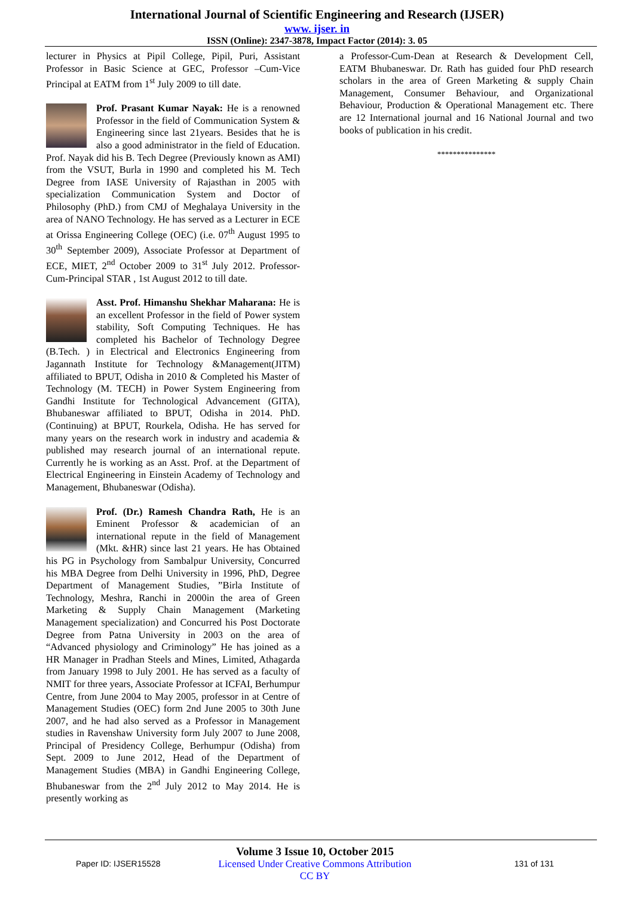International Journal of Scientific Engineering and Research (IJSER)
www. ijser. in
ISSN (Online): 2347-3878, Impact Factor (2014): 3. 05
lecturer in Physics at Pipil College, Pipil, Puri, Assistant Professor in Basic Science at GEC, Professor –Cum-Vice Principal at EATM from 1<sup>st</sup> July 2009 to till date.
Prof. Prasant Kumar Nayak: He is a renowned Professor in the field of Communication System & Engineering since last 21years. Besides that he is also a good administrator in the field of Education. Prof. Nayak did his B. Tech Degree (Previously known as AMI) from the VSUT, Burla in 1990 and completed his M. Tech Degree from IASE University of Rajasthan in 2005 with specialization Communication System and Doctor of Philosophy (PhD.) from CMJ of Meghalaya University in the area of NANO Technology. He has served as a Lecturer in ECE at Orissa Engineering College (OEC) (i.e. 07<sup>th</sup> August 1995 to 30<sup>th</sup> September 2009), Associate Professor at Department of ECE, MIET, 2<sup>nd</sup> October 2009 to 31<sup>st</sup> July 2012. Professor- Cum-Principal STAR , 1st August 2012 to till date.
Asst. Prof. Himanshu Shekhar Maharana: He is an excellent Professor in the field of Power system stability, Soft Computing Techniques. He has completed his Bachelor of Technology Degree (B.Tech. ) in Electrical and Electronics Engineering from Jagannath Institute for Technology &Management(JITM) affiliated to BPUT, Odisha in 2010 & Completed his Master of Technology (M. TECH) in Power System Engineering from Gandhi Institute for Technological Advancement (GITA), Bhubaneswar affiliated to BPUT, Odisha in 2014. PhD. (Continuing) at BPUT, Rourkela, Odisha. He has served for many years on the research work in industry and academia & published may research journal of an international repute. Currently he is working as an Asst. Prof. at the Department of Electrical Engineering in Einstein Academy of Technology and Management, Bhubaneswar (Odisha).
Prof. (Dr.) Ramesh Chandra Rath, He is an Eminent Professor & academician of an international repute in the field of Management (Mkt. &HR) since last 21 years. He has Obtained his PG in Psychology from Sambalpur University, Concurred his MBA Degree from Delhi University in 1996, PhD, Degree Department of Management Studies, ”Birla Institute of Technology, Meshra, Ranchi in 2000in the area of Green Marketing & Supply Chain Management (Marketing Management specialization) and Concurred his Post Doctorate Degree from Patna University in 2003 on the area of “Advanced physiology and Criminology” He has joined as a HR Manager in Pradhan Steels and Mines, Limited, Athagarda from January 1998 to July 2001. He has served as a faculty of NMIT for three years, Associate Professor at ICFAI, Berhumpur Centre, from June 2004 to May 2005, professor in at Centre of Management Studies (OEC) form 2nd June 2005 to 30th June 2007, and he had also served as a Professor in Management studies in Ravenshaw University form July 2007 to June 2008, Principal of Presidency College, Berhumpur (Odisha) from Sept. 2009 to June 2012, Head of the Department of Management Studies (MBA) in Gandhi Engineering College, Bhubaneswar from the 2<sup>nd</sup> July 2012 to May 2014. He is presently working as
a Professor-Cum-Dean at Research & Development Cell, EATM Bhubaneswar. Dr. Rath has guided four PhD research scholars in the area of Green Marketing & supply Chain Management, Consumer Behaviour, and Organizational Behaviour, Production & Operational Management etc. There are 12 International journal and 16 National Journal and two books of publication in his credit.
***************
Paper ID: IJSER15528
Volume 3 Issue 10, October 2015
Licensed Under Creative Commons Attribution CC BY
131 of 131